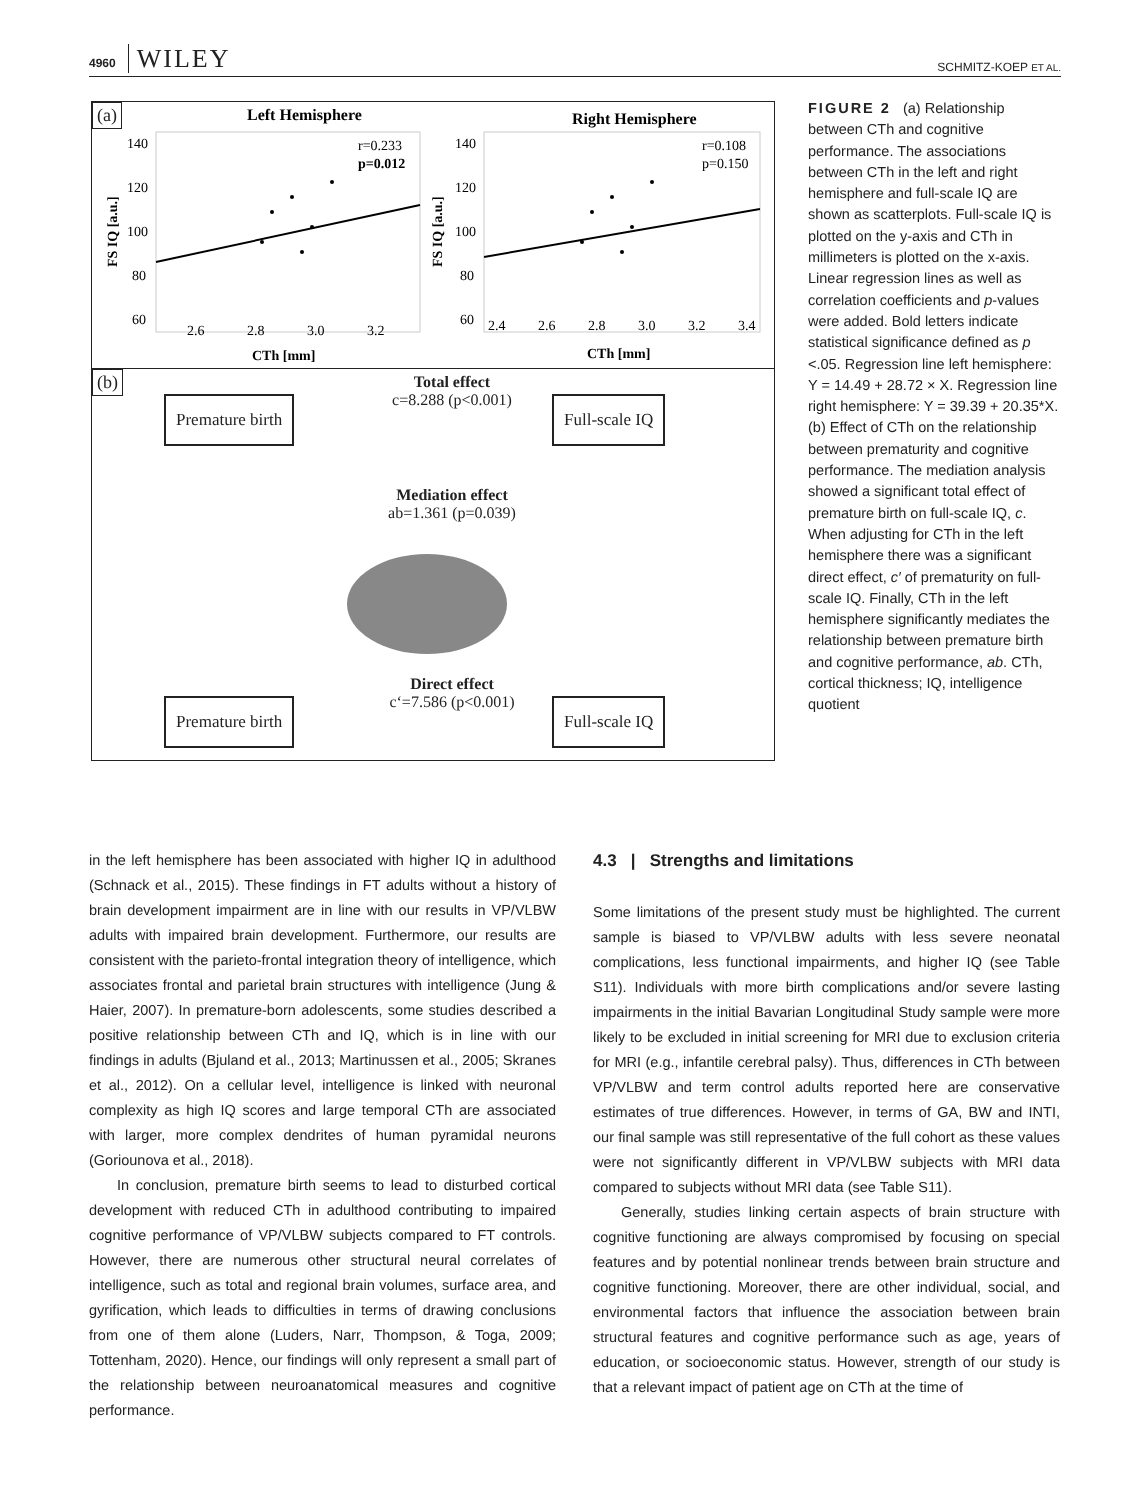4960 WILEY
SCHMITZ-KOEP ET AL.
(a)
Left Hemisphere
Right Hemisphere
140
120
100
80
60
140
120
100
80
60
2.6
2.8
3.0
3.2
2.4
2.6
2.8
3.0
3.2
3.4
r=0.233
p=0.012
r=0.108
p=0.150
CTh [mm]
CTh [mm]
FS IQ [a.u.]
FS IQ [a.u.]
(b)
Total effect
c=8.288 (p<0.001)
Premature birth Full-scale IQ
Mediation effect
ab=1.361 (p=0.039)
Direct effect
c‘=7.586 (p<0.001)
Premature birth Full-scale IQ
FIGURE 2 (a) Relationship between CTh and cognitive performance. The associations between CTh in the left and right hemisphere and full-scale IQ are shown as scatterplots. Full-scale IQ is plotted on the y-axis and CTh in millimeters is plotted on the x-axis. Linear regression lines as well as correlation coefficients and p-values were added. Bold letters indicate statistical significance defined as p <.05. Regression line left hemisphere: Y = 14.49 + 28.72 × X. Regression line right hemisphere: Y = 39.39 + 20.35*X. (b) Effect of CTh on the relationship between prematurity and cognitive performance. The mediation analysis showed a significant total effect of premature birth on full-scale IQ, c. When adjusting for CTh in the left hemisphere there was a significant direct effect, c′ of prematurity on full-scale IQ. Finally, CTh in the left hemisphere significantly mediates the relationship between premature birth and cognitive performance, ab. CTh, cortical thickness; IQ, intelligence quotient
in the left hemisphere has been associated with higher IQ in adulthood (Schnack et al., 2015). These findings in FT adults without a history of brain development impairment are in line with our results in VP/VLBW adults with impaired brain development. Furthermore, our results are consistent with the parieto-frontal integration theory of intelligence, which associates frontal and parietal brain structures with intelligence (Jung & Haier, 2007). In premature-born adolescents, some studies described a positive relationship between CTh and IQ, which is in line with our findings in adults (Bjuland et al., 2013; Martinussen et al., 2005; Skranes et al., 2012). On a cellular level, intelligence is linked with neuronal complexity as high IQ scores and large temporal CTh are associated with larger, more complex dendrites of human pyramidal neurons (Goriounova et al., 2018).
In conclusion, premature birth seems to lead to disturbed cortical development with reduced CTh in adulthood contributing to impaired cognitive performance of VP/VLBW subjects compared to FT controls. However, there are numerous other structural neural correlates of intelligence, such as total and regional brain volumes, surface area, and gyrification, which leads to difficulties in terms of drawing conclusions from one of them alone (Luders, Narr, Thompson, & Toga, 2009; Tottenham, 2020). Hence, our findings will only represent a small part of the relationship between neuroanatomical measures and cognitive performance.
4.3 | Strengths and limitations
Some limitations of the present study must be highlighted. The current sample is biased to VP/VLBW adults with less severe neonatal complications, less functional impairments, and higher IQ (see Table S11). Individuals with more birth complications and/or severe lasting impairments in the initial Bavarian Longitudinal Study sample were more likely to be excluded in initial screening for MRI due to exclusion criteria for MRI (e.g., infantile cerebral palsy). Thus, differences in CTh between VP/VLBW and term control adults reported here are conservative estimates of true differences. However, in terms of GA, BW and INTI, our final sample was still representative of the full cohort as these values were not significantly different in VP/VLBW subjects with MRI data compared to subjects without MRI data (see Table S11).
Generally, studies linking certain aspects of brain structure with cognitive functioning are always compromised by focusing on special features and by potential nonlinear trends between brain structure and cognitive functioning. Moreover, there are other individual, social, and environmental factors that influence the association between brain structural features and cognitive performance such as age, years of education, or socioeconomic status. However, strength of our study is that a relevant impact of patient age on CTh at the time of